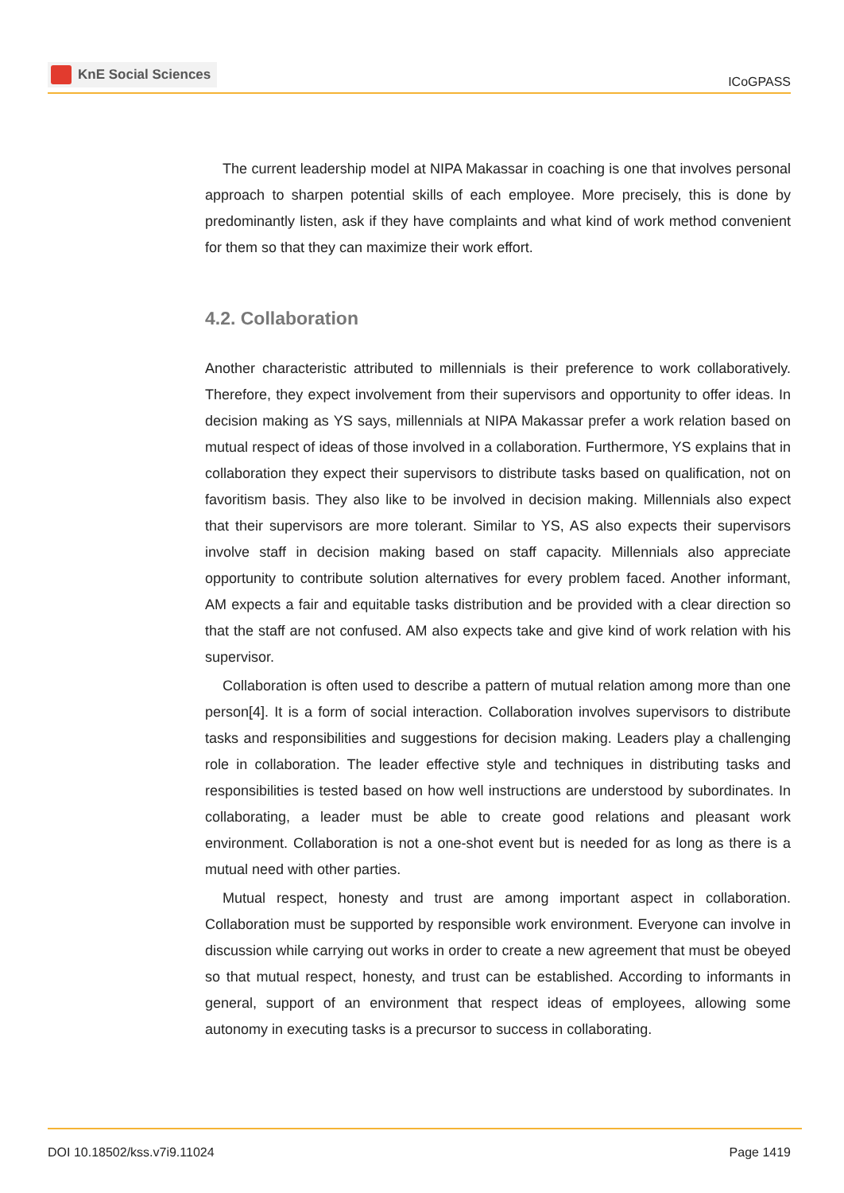KnE Social Sciences
ICoGPASS
The current leadership model at NIPA Makassar in coaching is one that involves personal approach to sharpen potential skills of each employee. More precisely, this is done by predominantly listen, ask if they have complaints and what kind of work method convenient for them so that they can maximize their work effort.
4.2. Collaboration
Another characteristic attributed to millennials is their preference to work collaboratively. Therefore, they expect involvement from their supervisors and opportunity to offer ideas. In decision making as YS says, millennials at NIPA Makassar prefer a work relation based on mutual respect of ideas of those involved in a collaboration. Furthermore, YS explains that in collaboration they expect their supervisors to distribute tasks based on qualification, not on favoritism basis. They also like to be involved in decision making. Millennials also expect that their supervisors are more tolerant. Similar to YS, AS also expects their supervisors involve staff in decision making based on staff capacity. Millennials also appreciate opportunity to contribute solution alternatives for every problem faced. Another informant, AM expects a fair and equitable tasks distribution and be provided with a clear direction so that the staff are not confused. AM also expects take and give kind of work relation with his supervisor.
Collaboration is often used to describe a pattern of mutual relation among more than one person[4]. It is a form of social interaction. Collaboration involves supervisors to distribute tasks and responsibilities and suggestions for decision making. Leaders play a challenging role in collaboration. The leader effective style and techniques in distributing tasks and responsibilities is tested based on how well instructions are understood by subordinates. In collaborating, a leader must be able to create good relations and pleasant work environment. Collaboration is not a one-shot event but is needed for as long as there is a mutual need with other parties.
Mutual respect, honesty and trust are among important aspect in collaboration. Collaboration must be supported by responsible work environment. Everyone can involve in discussion while carrying out works in order to create a new agreement that must be obeyed so that mutual respect, honesty, and trust can be established. According to informants in general, support of an environment that respect ideas of employees, allowing some autonomy in executing tasks is a precursor to success in collaborating.
DOI 10.18502/kss.v7i9.11024 Page 1419